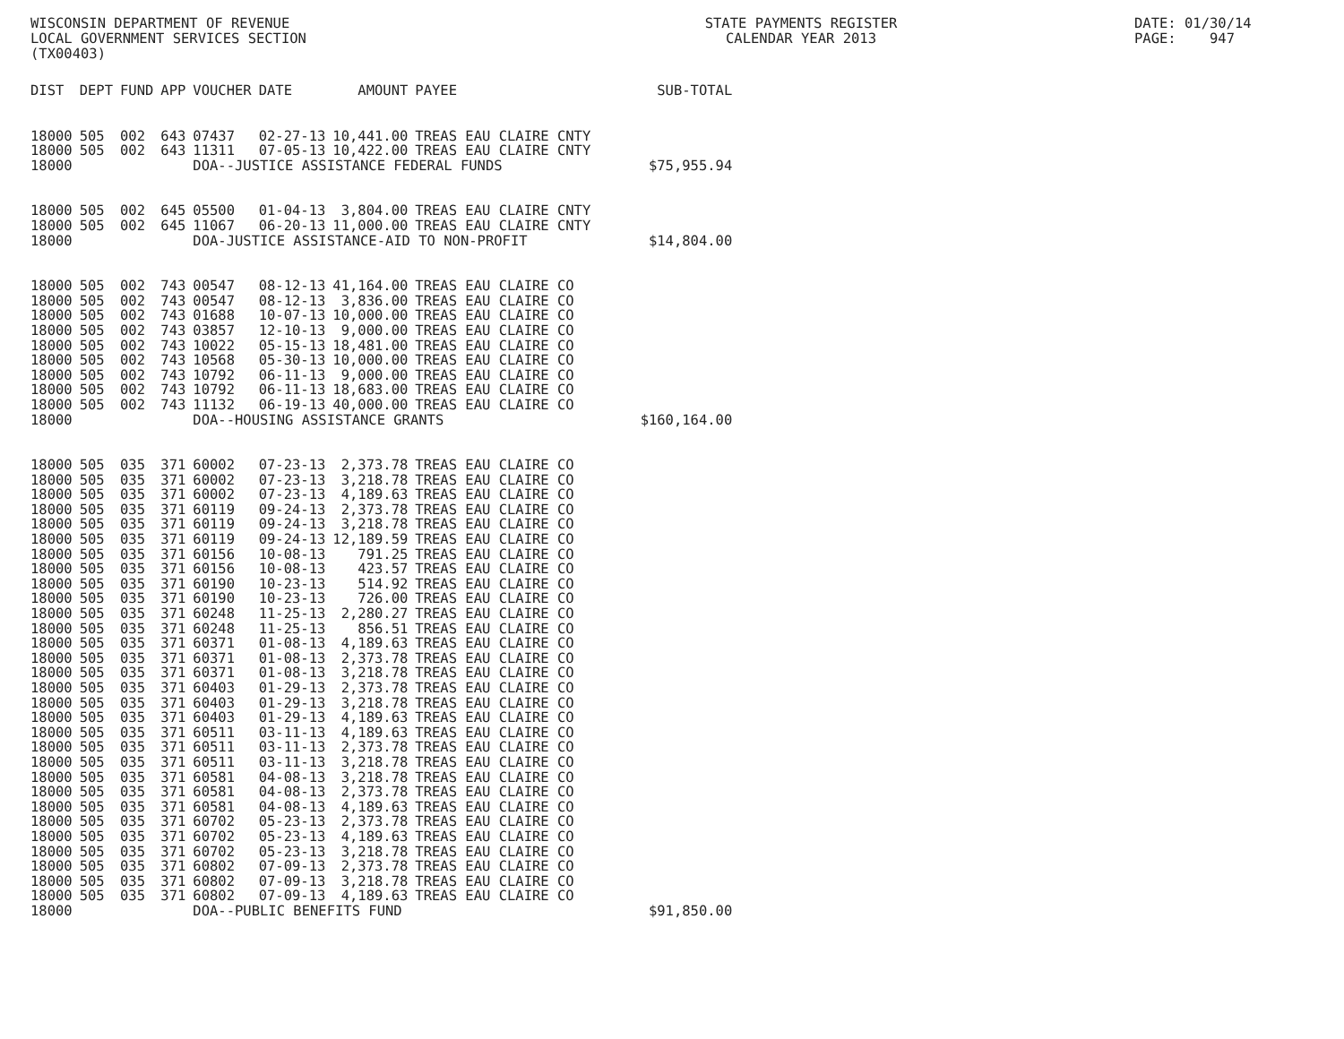WISCONSIN DEPARTMENT OF REVENUE
LOCAL GOVERNMENT SERVICES SECTION
(TX00403)
STATE PAYMENTS REGISTER
CALENDAR YEAR 2013
DATE: 01/30/14
PAGE: 947
| DIST | DEPT | FUND | APP | VOUCHER | DATE | AMOUNT | PAYEE | SUB-TOTAL |
| --- | --- | --- | --- | --- | --- | --- | --- | --- |
| 18000 | 505 | 002 | 643 | 07437 | 02-27-13 | 10,441.00 | TREAS EAU CLAIRE CNTY | |
| 18000 | 505 | 002 | 643 | 11311 | 07-05-13 | 10,422.00 | TREAS EAU CLAIRE CNTY | |
| 18000 | | | | DOA--JUSTICE ASSISTANCE FEDERAL FUNDS | | | | $75,955.94 |
| 18000 | 505 | 002 | 645 | 05500 | 01-04-13 | 3,804.00 | TREAS EAU CLAIRE CNTY | |
| 18000 | 505 | 002 | 645 | 11067 | 06-20-13 | 11,000.00 | TREAS EAU CLAIRE CNTY | |
| 18000 | | | | DOA-JUSTICE ASSISTANCE-AID TO NON-PROFIT | | | | $14,804.00 |
| 18000 | 505 | 002 | 743 | 00547 | 08-12-13 | 41,164.00 | TREAS EAU CLAIRE CO | |
| 18000 | 505 | 002 | 743 | 00547 | 08-12-13 | 3,836.00 | TREAS EAU CLAIRE CO | |
| 18000 | 505 | 002 | 743 | 01688 | 10-07-13 | 10,000.00 | TREAS EAU CLAIRE CO | |
| 18000 | 505 | 002 | 743 | 03857 | 12-10-13 | 9,000.00 | TREAS EAU CLAIRE CO | |
| 18000 | 505 | 002 | 743 | 10022 | 05-15-13 | 18,481.00 | TREAS EAU CLAIRE CO | |
| 18000 | 505 | 002 | 743 | 10568 | 05-30-13 | 10,000.00 | TREAS EAU CLAIRE CO | |
| 18000 | 505 | 002 | 743 | 10792 | 06-11-13 | 9,000.00 | TREAS EAU CLAIRE CO | |
| 18000 | 505 | 002 | 743 | 10792 | 06-11-13 | 18,683.00 | TREAS EAU CLAIRE CO | |
| 18000 | 505 | 002 | 743 | 11132 | 06-19-13 | 40,000.00 | TREAS EAU CLAIRE CO | |
| 18000 | | | | DOA--HOUSING ASSISTANCE GRANTS | | | | $160,164.00 |
| 18000 | 505 | 035 | 371 | 60002 | 07-23-13 | 2,373.78 | TREAS EAU CLAIRE CO | |
| 18000 | 505 | 035 | 371 | 60002 | 07-23-13 | 3,218.78 | TREAS EAU CLAIRE CO | |
| 18000 | 505 | 035 | 371 | 60002 | 07-23-13 | 4,189.63 | TREAS EAU CLAIRE CO | |
| 18000 | 505 | 035 | 371 | 60119 | 09-24-13 | 2,373.78 | TREAS EAU CLAIRE CO | |
| 18000 | 505 | 035 | 371 | 60119 | 09-24-13 | 3,218.78 | TREAS EAU CLAIRE CO | |
| 18000 | 505 | 035 | 371 | 60119 | 09-24-13 | 12,189.59 | TREAS EAU CLAIRE CO | |
| 18000 | 505 | 035 | 371 | 60156 | 10-08-13 | 791.25 | TREAS EAU CLAIRE CO | |
| 18000 | 505 | 035 | 371 | 60156 | 10-08-13 | 423.57 | TREAS EAU CLAIRE CO | |
| 18000 | 505 | 035 | 371 | 60190 | 10-23-13 | 514.92 | TREAS EAU CLAIRE CO | |
| 18000 | 505 | 035 | 371 | 60190 | 10-23-13 | 726.00 | TREAS EAU CLAIRE CO | |
| 18000 | 505 | 035 | 371 | 60248 | 11-25-13 | 2,280.27 | TREAS EAU CLAIRE CO | |
| 18000 | 505 | 035 | 371 | 60248 | 11-25-13 | 856.51 | TREAS EAU CLAIRE CO | |
| 18000 | 505 | 035 | 371 | 60371 | 01-08-13 | 4,189.63 | TREAS EAU CLAIRE CO | |
| 18000 | 505 | 035 | 371 | 60371 | 01-08-13 | 2,373.78 | TREAS EAU CLAIRE CO | |
| 18000 | 505 | 035 | 371 | 60371 | 01-08-13 | 3,218.78 | TREAS EAU CLAIRE CO | |
| 18000 | 505 | 035 | 371 | 60403 | 01-29-13 | 2,373.78 | TREAS EAU CLAIRE CO | |
| 18000 | 505 | 035 | 371 | 60403 | 01-29-13 | 3,218.78 | TREAS EAU CLAIRE CO | |
| 18000 | 505 | 035 | 371 | 60403 | 01-29-13 | 4,189.63 | TREAS EAU CLAIRE CO | |
| 18000 | 505 | 035 | 371 | 60511 | 03-11-13 | 4,189.63 | TREAS EAU CLAIRE CO | |
| 18000 | 505 | 035 | 371 | 60511 | 03-11-13 | 2,373.78 | TREAS EAU CLAIRE CO | |
| 18000 | 505 | 035 | 371 | 60511 | 03-11-13 | 3,218.78 | TREAS EAU CLAIRE CO | |
| 18000 | 505 | 035 | 371 | 60581 | 04-08-13 | 3,218.78 | TREAS EAU CLAIRE CO | |
| 18000 | 505 | 035 | 371 | 60581 | 04-08-13 | 2,373.78 | TREAS EAU CLAIRE CO | |
| 18000 | 505 | 035 | 371 | 60581 | 04-08-13 | 4,189.63 | TREAS EAU CLAIRE CO | |
| 18000 | 505 | 035 | 371 | 60702 | 05-23-13 | 2,373.78 | TREAS EAU CLAIRE CO | |
| 18000 | 505 | 035 | 371 | 60702 | 05-23-13 | 4,189.63 | TREAS EAU CLAIRE CO | |
| 18000 | 505 | 035 | 371 | 60702 | 05-23-13 | 3,218.78 | TREAS EAU CLAIRE CO | |
| 18000 | 505 | 035 | 371 | 60802 | 07-09-13 | 2,373.78 | TREAS EAU CLAIRE CO | |
| 18000 | 505 | 035 | 371 | 60802 | 07-09-13 | 3,218.78 | TREAS EAU CLAIRE CO | |
| 18000 | 505 | 035 | 371 | 60802 | 07-09-13 | 4,189.63 | TREAS EAU CLAIRE CO | |
| 18000 | | | | DOA--PUBLIC BENEFITS FUND | | | | $91,850.00 |